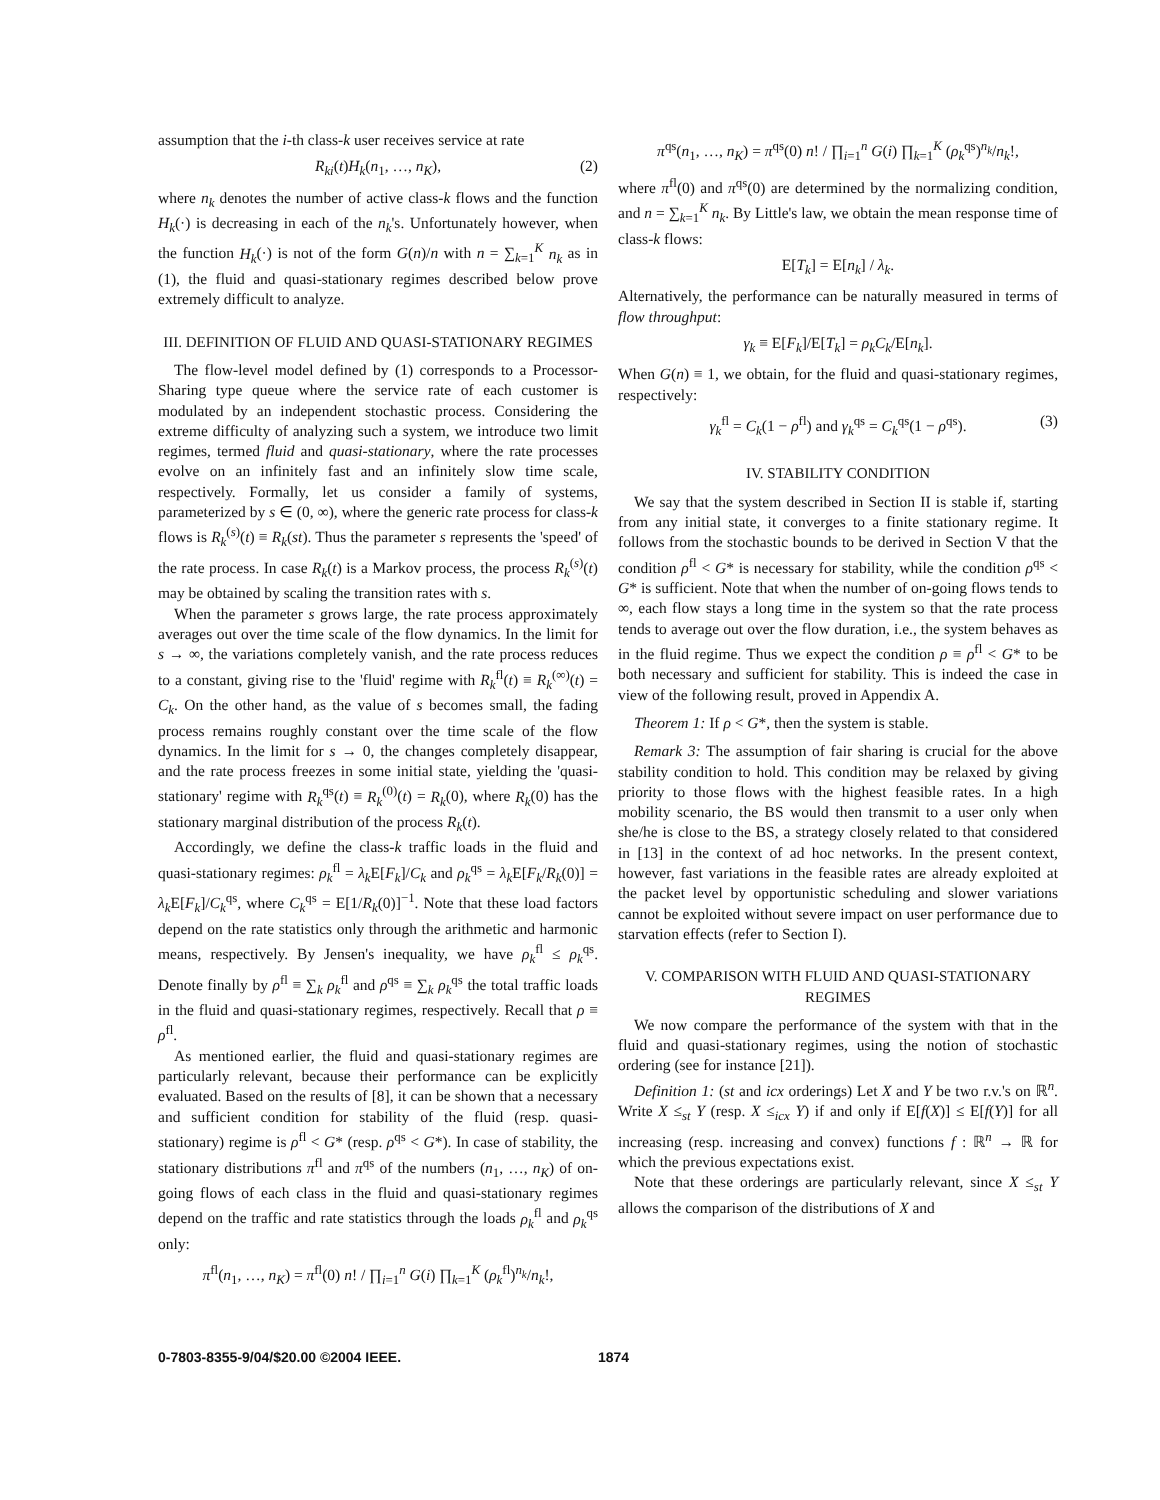assumption that the i-th class-k user receives service at rate
R<sub>ki</sub>(t)H<sub>k</sub>(n<sub>1</sub>, …, n<sub>K</sub>), (2)
where n<sub>k</sub> denotes the number of active class-k flows and the function H<sub>k</sub>(·) is decreasing in each of the n<sub>k</sub>'s. Unfortunately however, when the function H<sub>k</sub>(·) is not of the form G(n)/n with n = ∑<sub>k=1</sub><sup>K</sup> n<sub>k</sub> as in (1), the fluid and quasi-stationary regimes described below prove extremely difficult to analyze.
III. DEFINITION OF FLUID AND QUASI-STATIONARY REGIMES
The flow-level model defined by (1) corresponds to a Processor-Sharing type queue where the service rate of each customer is modulated by an independent stochastic process. Considering the extreme difficulty of analyzing such a system, we introduce two limit regimes, termed fluid and quasi-stationary, where the rate processes evolve on an infinitely fast and an infinitely slow time scale, respectively. Formally, let us consider a family of systems, parameterized by s ∈ (0, ∞), where the generic rate process for class-k flows is R<sub>k</sub><sup>(s)</sup>(t) ≡ R<sub>k</sub>(st). Thus the parameter s represents the 'speed' of the rate process. In case R<sub>k</sub>(t) is a Markov process, the process R<sub>k</sub><sup>(s)</sup>(t) may be obtained by scaling the transition rates with s.
When the parameter s grows large, the rate process approximately averages out over the time scale of the flow dynamics. In the limit for s → ∞, the variations completely vanish, and the rate process reduces to a constant, giving rise to the 'fluid' regime with R<sub>k</sub><sup>fl</sup>(t) ≡ R<sub>k</sub><sup>(∞)</sup>(t) = C<sub>k</sub>. On the other hand, as the value of s becomes small, the fading process remains roughly constant over the time scale of the flow dynamics. In the limit for s → 0, the changes completely disappear, and the rate process freezes in some initial state, yielding the 'quasi-stationary' regime with R<sub>k</sub><sup>qs</sup>(t) ≡ R<sub>k</sub><sup>(0)</sup>(t) = R<sub>k</sub>(0), where R<sub>k</sub>(0) has the stationary marginal distribution of the process R<sub>k</sub>(t).
Accordingly, we define the class-k traffic loads in the fluid and quasi-stationary regimes: ρ<sub>k</sub><sup>fl</sup> = λ<sub>k</sub> E[F<sub>k</sub>]/C<sub>k</sub> and ρ<sub>k</sub><sup>qs</sup> = λ<sub>k</sub> E[F<sub>k</sub>/R<sub>k</sub>(0)] = λ<sub>k</sub> E[F<sub>k</sub>]/C<sub>k</sub><sup>qs</sup>, where C<sub>k</sub><sup>qs</sup> = E[1/R<sub>k</sub>(0)]<sup>−1</sup>. Note that these load factors depend on the rate statistics only through the arithmetic and harmonic means, respectively. By Jensen's inequality, we have ρ<sub>k</sub><sup>fl</sup> ≤ ρ<sub>k</sub><sup>qs</sup>. Denote finally by ρ<sup>fl</sup> ≡ ∑<sub>k</sub> ρ<sub>k</sub><sup>fl</sup> and ρ<sup>qs</sup> ≡ ∑<sub>k</sub> ρ<sub>k</sub><sup>qs</sup> the total traffic loads in the fluid and quasi-stationary regimes, respectively. Recall that ρ ≡ ρ<sup>fl</sup>.
As mentioned earlier, the fluid and quasi-stationary regimes are particularly relevant, because their performance can be explicitly evaluated. Based on the results of [8], it can be shown that a necessary and sufficient condition for stability of the fluid (resp. quasi-stationary) regime is ρ<sup>fl</sup> < G* (resp. ρ<sup>qs</sup> < G*). In case of stability, the stationary distributions π<sup>fl</sup> and π<sup>qs</sup> of the numbers (n<sub>1</sub>, …, n<sub>K</sub>) of on-going flows of each class in the fluid and quasi-stationary regimes depend on the traffic and rate statistics through the loads ρ<sub>k</sub><sup>fl</sup> and ρ<sub>k</sub><sup>qs</sup> only:
π<sup>fl</sup>(n<sub>1</sub>, …, n<sub>K</sub>) = π<sup>fl</sup>(0) n! / ∏<sub>i=1</sub><sup>n</sup> G(i) ∏<sub>k=1</sub><sup>K</sup> (ρ<sub>k</sub><sup>fl</sup>)<sup>n<sub>k</sub></sup>/n<sub>k</sub>!,
π<sup>qs</sup>(n<sub>1</sub>, …, n<sub>K</sub>) = π<sup>qs</sup>(0) n! / ∏<sub>i=1</sub><sup>n</sup> G(i) ∏<sub>k=1</sub><sup>K</sup> (ρ<sub>k</sub><sup>qs</sup>)<sup>n<sub>k</sub></sup>/n<sub>k</sub>!,
where π<sup>fl</sup>(0) and π<sup>qs</sup>(0) are determined by the normalizing condition, and n = ∑<sub>k=1</sub><sup>K</sup> n<sub>k</sub>. By Little's law, we obtain the mean response time of class-k flows:
E[T<sub>k</sub>] = E[n<sub>k</sub>] / λ<sub>k</sub>.
Alternatively, the performance can be naturally measured in terms of flow throughput:
γ<sub>k</sub> ≡ E[F<sub>k</sub>]/E[T<sub>k</sub>] = ρ<sub>k</sub>C<sub>k</sub>/E[n<sub>k</sub>].
When G(n) ≡ 1, we obtain, for the fluid and quasi-stationary regimes, respectively:
γ<sub>k</sub><sup>fl</sup> = C<sub>k</sub>(1 − ρ<sup>fl</sup>) and γ<sub>k</sub><sup>qs</sup> = C<sub>k</sub><sup>qs</sup>(1 − ρ<sup>qs</sup>). (3)
IV. STABILITY CONDITION
We say that the system described in Section II is stable if, starting from any initial state, it converges to a finite stationary regime. It follows from the stochastic bounds to be derived in Section V that the condition ρ<sup>fl</sup> < G* is necessary for stability, while the condition ρ<sup>qs</sup> < G* is sufficient. Note that when the number of on-going flows tends to ∞, each flow stays a long time in the system so that the rate process tends to average out over the flow duration, i.e., the system behaves as in the fluid regime. Thus we expect the condition ρ ≡ ρ<sup>fl</sup> < G* to be both necessary and sufficient for stability. This is indeed the case in view of the following result, proved in Appendix A.
Theorem 1: If ρ < G*, then the system is stable.
Remark 3: The assumption of fair sharing is crucial for the above stability condition to hold. This condition may be relaxed by giving priority to those flows with the highest feasible rates. In a high mobility scenario, the BS would then transmit to a user only when she/he is close to the BS, a strategy closely related to that considered in [13] in the context of ad hoc networks. In the present context, however, fast variations in the feasible rates are already exploited at the packet level by opportunistic scheduling and slower variations cannot be exploited without severe impact on user performance due to starvation effects (refer to Section I).
V. COMPARISON WITH FLUID AND QUASI-STATIONARY REGIMES
We now compare the performance of the system with that in the fluid and quasi-stationary regimes, using the notion of stochastic ordering (see for instance [21]).
Definition 1: (st and icx orderings) Let X and Y be two r.v.'s on ℝ<sup>n</sup>. Write X ≤<sub>st</sub> Y (resp. X ≤<sub>icx</sub> Y) if and only if E[f(X)] ≤ E[f(Y)] for all increasing (resp. increasing and convex) functions f : ℝ<sup>n</sup> → ℝ for which the previous expectations exist.
Note that these orderings are particularly relevant, since X ≤<sub>st</sub> Y allows the comparison of the distributions of X and
0-7803-8355-9/04/$20.00 ©2004 IEEE. 1874